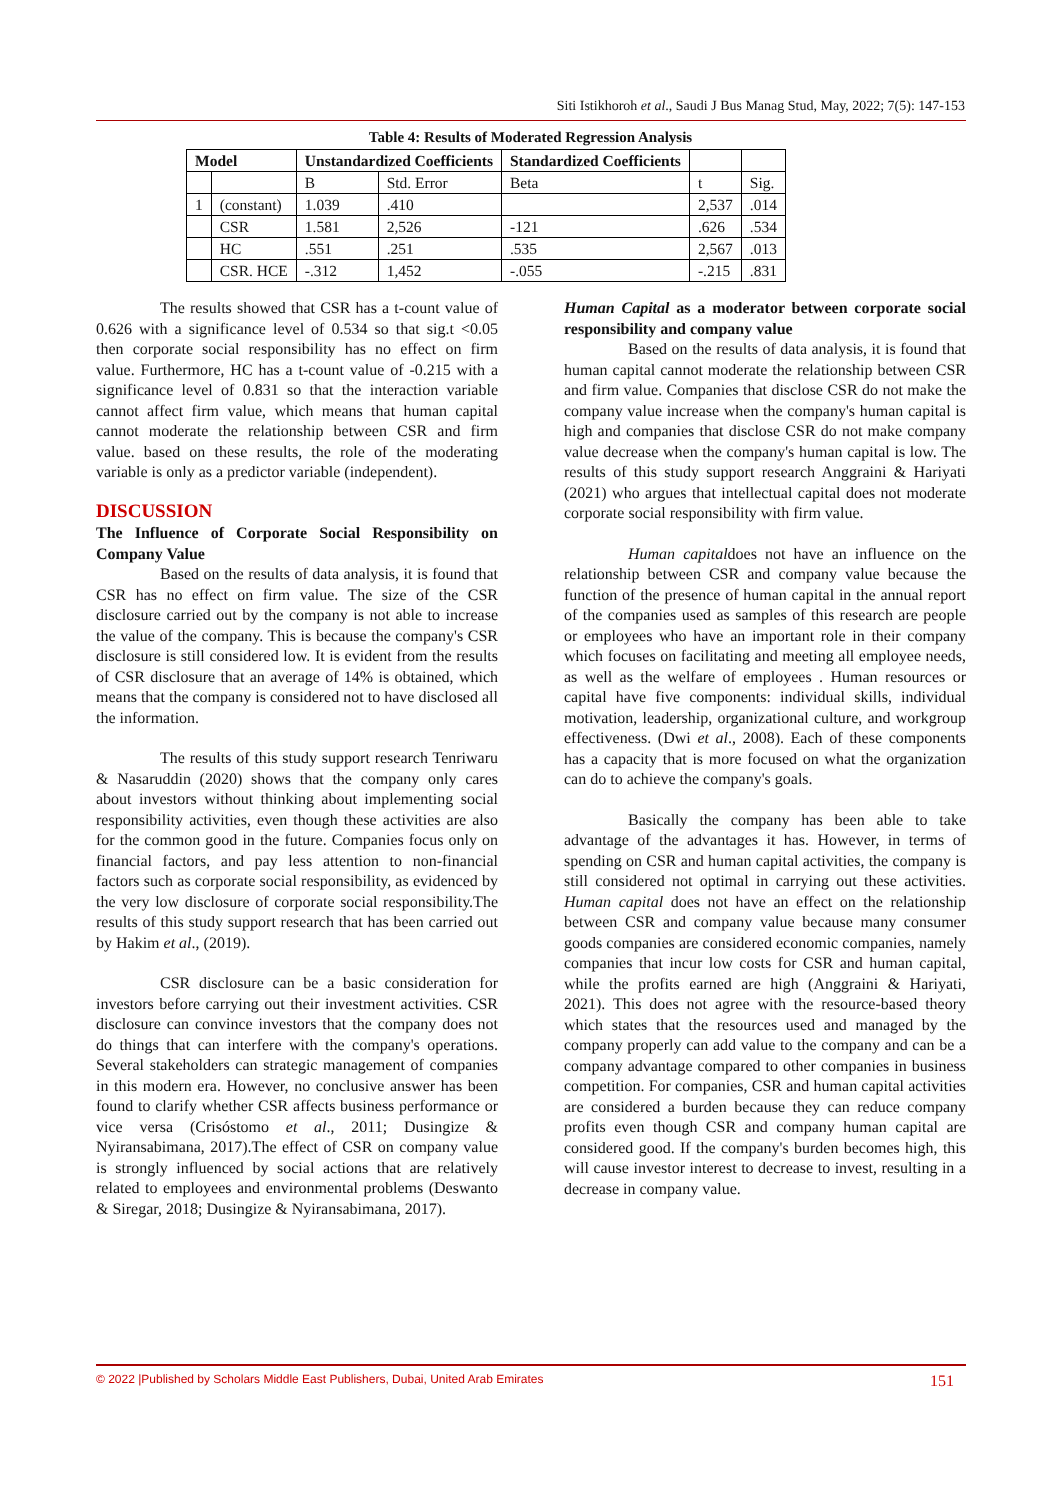Siti Istikhoroh et al., Saudi J Bus Manag Stud, May, 2022; 7(5): 147-153
Table 4: Results of Moderated Regression Analysis
| Model | | Unstandardized Coefficients | | Standardized Coefficients | | |
| --- | --- | --- | --- | --- | --- | --- |
| | | B | Std. Error | Beta | t | Sig. |
| 1 | (constant) | 1.039 | .410 | | 2,537 | .014 |
| | CSR | 1.581 | 2,526 | -121 | .626 | .534 |
| | HC | .551 | .251 | .535 | 2,567 | .013 |
| | CSR. HCE | -.312 | 1,452 | -.055 | -.215 | .831 |
The results showed that CSR has a t-count value of 0.626 with a significance level of 0.534 so that sig.t <0.05 then corporate social responsibility has no effect on firm value. Furthermore, HC has a t-count value of -0.215 with a significance level of 0.831 so that the interaction variable cannot affect firm value, which means that human capital cannot moderate the relationship between CSR and firm value. based on these results, the role of the moderating variable is only as a predictor variable (independent).
DISCUSSION
The Influence of Corporate Social Responsibility on Company Value
Based on the results of data analysis, it is found that CSR has no effect on firm value. The size of the CSR disclosure carried out by the company is not able to increase the value of the company. This is because the company's CSR disclosure is still considered low. It is evident from the results of CSR disclosure that an average of 14% is obtained, which means that the company is considered not to have disclosed all the information.
The results of this study support research Tenriwaru & Nasaruddin (2020) shows that the company only cares about investors without thinking about implementing social responsibility activities, even though these activities are also for the common good in the future. Companies focus only on financial factors, and pay less attention to non-financial factors such as corporate social responsibility, as evidenced by the very low disclosure of corporate social responsibility.The results of this study support research that has been carried out by Hakim et al., (2019).
CSR disclosure can be a basic consideration for investors before carrying out their investment activities. CSR disclosure can convince investors that the company does not do things that can interfere with the company's operations. Several stakeholders can strategic management of companies in this modern era. However, no conclusive answer has been found to clarify whether CSR affects business performance or vice versa (Crisóstomo et al., 2011; Dusingize & Nyiransabimana, 2017).The effect of CSR on company value is strongly influenced by social actions that are relatively related to employees and environmental problems (Deswanto & Siregar, 2018; Dusingize & Nyiransabimana, 2017).
Human Capital as a moderator between corporate social responsibility and company value
Based on the results of data analysis, it is found that human capital cannot moderate the relationship between CSR and firm value. Companies that disclose CSR do not make the company value increase when the company's human capital is high and companies that disclose CSR do not make company value decrease when the company's human capital is low. The results of this study support research Anggraini & Hariyati (2021) who argues that intellectual capital does not moderate corporate social responsibility with firm value.
Human capitaldoes not have an influence on the relationship between CSR and company value because the function of the presence of human capital in the annual report of the companies used as samples of this research are people or employees who have an important role in their company which focuses on facilitating and meeting all employee needs, as well as the welfare of employees . Human resources or capital have five components: individual skills, individual motivation, leadership, organizational culture, and workgroup effectiveness. (Dwi et al., 2008). Each of these components has a capacity that is more focused on what the organization can do to achieve the company's goals.
Basically the company has been able to take advantage of the advantages it has. However, in terms of spending on CSR and human capital activities, the company is still considered not optimal in carrying out these activities. Human capital does not have an effect on the relationship between CSR and company value because many consumer goods companies are considered economic companies, namely companies that incur low costs for CSR and human capital, while the profits earned are high (Anggraini & Hariyati, 2021). This does not agree with the resource-based theory which states that the resources used and managed by the company properly can add value to the company and can be a company advantage compared to other companies in business competition. For companies, CSR and human capital activities are considered a burden because they can reduce company profits even though CSR and company human capital are considered good. If the company's burden becomes high, this will cause investor interest to decrease to invest, resulting in a decrease in company value.
© 2022 |Published by Scholars Middle East Publishers, Dubai, United Arab Emirates 151